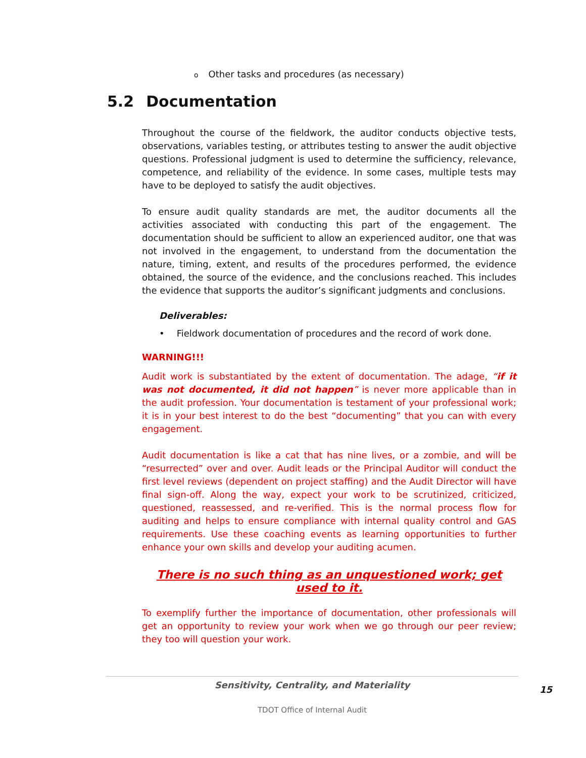o Other tasks and procedures (as necessary)
5.2 Documentation
Throughout the course of the fieldwork, the auditor conducts objective tests, observations, variables testing, or attributes testing to answer the audit objective questions. Professional judgment is used to determine the sufficiency, relevance, competence, and reliability of the evidence. In some cases, multiple tests may have to be deployed to satisfy the audit objectives.
To ensure audit quality standards are met, the auditor documents all the activities associated with conducting this part of the engagement. The documentation should be sufficient to allow an experienced auditor, one that was not involved in the engagement, to understand from the documentation the nature, timing, extent, and results of the procedures performed, the evidence obtained, the source of the evidence, and the conclusions reached. This includes the evidence that supports the auditor’s significant judgments and conclusions.
Deliverables:
• Fieldwork documentation of procedures and the record of work done.
WARNING!!!
Audit work is substantiated by the extent of documentation. The adage, “if it was not documented, it did not happen” is never more applicable than in the audit profession. Your documentation is testament of your professional work; it is in your best interest to do the best “documenting” that you can with every engagement.
Audit documentation is like a cat that has nine lives, or a zombie, and will be “resurrected” over and over. Audit leads or the Principal Auditor will conduct the first level reviews (dependent on project staffing) and the Audit Director will have final sign-off. Along the way, expect your work to be scrutinized, criticized, questioned, reassessed, and re-verified. This is the normal process flow for auditing and helps to ensure compliance with internal quality control and GAS requirements. Use these coaching events as learning opportunities to further enhance your own skills and develop your auditing acumen.
There is no such thing as an unquestioned work; get used to it.
To exemplify further the importance of documentation, other professionals will get an opportunity to review your work when we go through our peer review; they too will question your work.
Sensitivity, Centrality, and Materiality
TDOT Office of Internal Audit
15